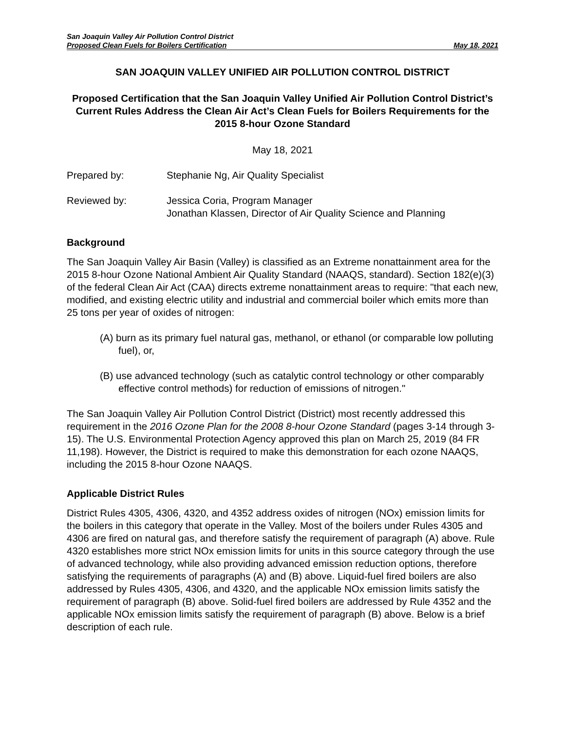San Joaquin Valley Air Pollution Control District
Proposed Clean Fuels for Boilers Certification May 18, 2021
SAN JOAQUIN VALLEY UNIFIED AIR POLLUTION CONTROL DISTRICT
Proposed Certification that the San Joaquin Valley Unified Air Pollution Control District’s Current Rules Address the Clean Air Act’s Clean Fuels for Boilers Requirements for the 2015 8-hour Ozone Standard
May 18, 2021
Prepared by: Stephanie Ng, Air Quality Specialist
Reviewed by: Jessica Coria, Program Manager
Jonathan Klassen, Director of Air Quality Science and Planning
Background
The San Joaquin Valley Air Basin (Valley) is classified as an Extreme nonattainment area for the 2015 8-hour Ozone National Ambient Air Quality Standard (NAAQS, standard). Section 182(e)(3) of the federal Clean Air Act (CAA) directs extreme nonattainment areas to require: "that each new, modified, and existing electric utility and industrial and commercial boiler which emits more than 25 tons per year of oxides of nitrogen:
(A) burn as its primary fuel natural gas, methanol, or ethanol (or comparable low polluting fuel), or,
(B) use advanced technology (such as catalytic control technology or other comparably effective control methods) for reduction of emissions of nitrogen."
The San Joaquin Valley Air Pollution Control District (District) most recently addressed this requirement in the 2016 Ozone Plan for the 2008 8-hour Ozone Standard (pages 3-14 through 3-15). The U.S. Environmental Protection Agency approved this plan on March 25, 2019 (84 FR 11,198). However, the District is required to make this demonstration for each ozone NAAQS, including the 2015 8-hour Ozone NAAQS.
Applicable District Rules
District Rules 4305, 4306, 4320, and 4352 address oxides of nitrogen (NOx) emission limits for the boilers in this category that operate in the Valley. Most of the boilers under Rules 4305 and 4306 are fired on natural gas, and therefore satisfy the requirement of paragraph (A) above. Rule 4320 establishes more strict NOx emission limits for units in this source category through the use of advanced technology, while also providing advanced emission reduction options, therefore satisfying the requirements of paragraphs (A) and (B) above. Liquid-fuel fired boilers are also addressed by Rules 4305, 4306, and 4320, and the applicable NOx emission limits satisfy the requirement of paragraph (B) above. Solid-fuel fired boilers are addressed by Rule 4352 and the applicable NOx emission limits satisfy the requirement of paragraph (B) above. Below is a brief description of each rule.